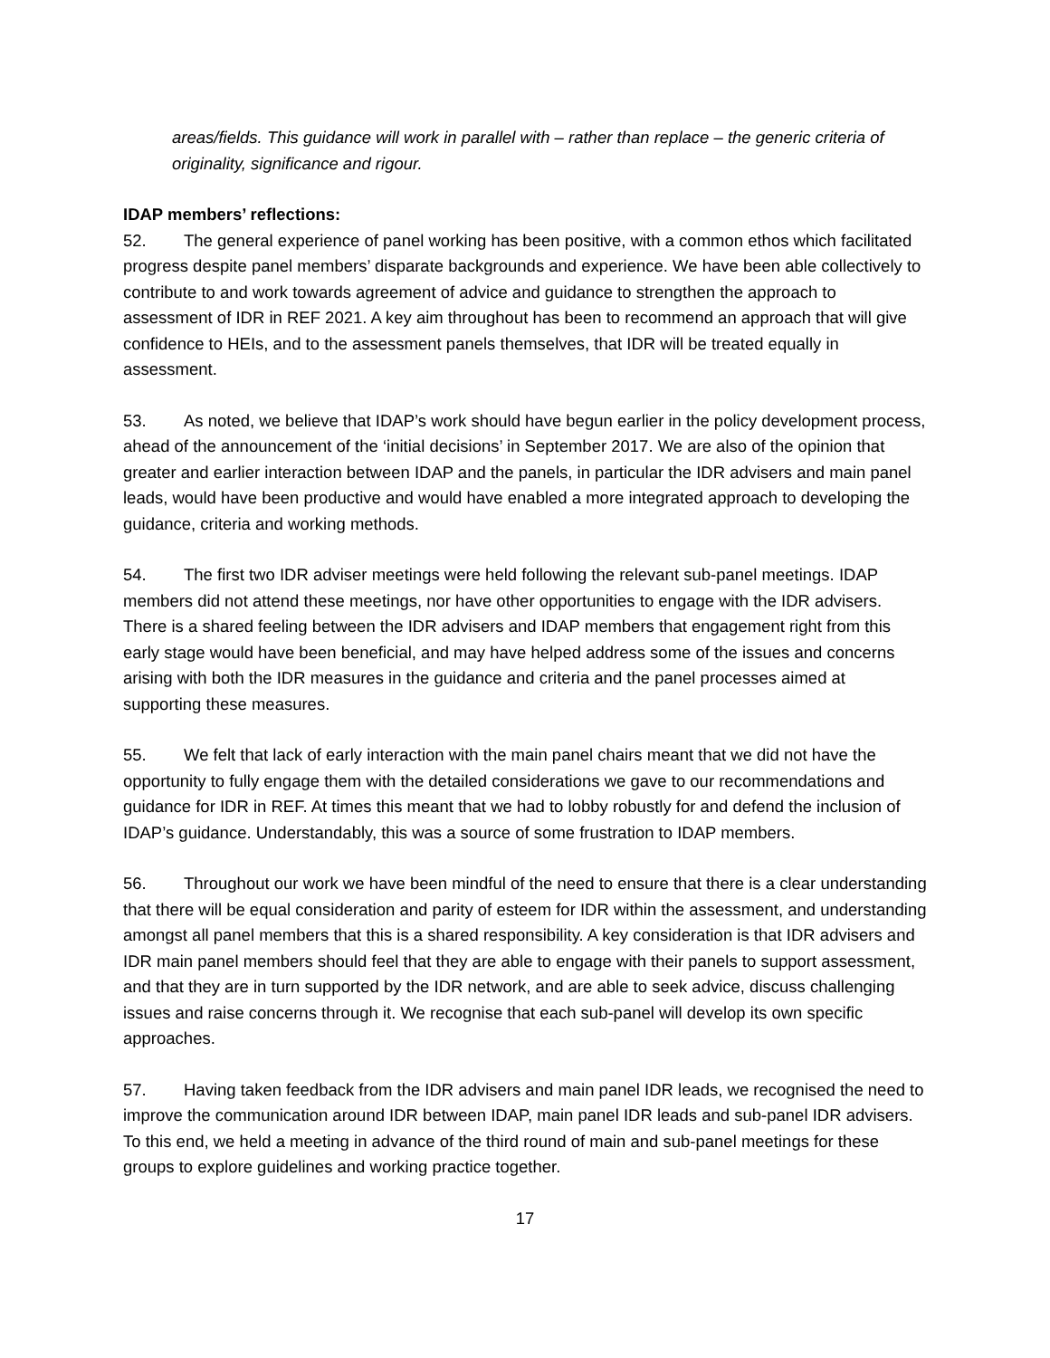areas/fields. This guidance will work in parallel with – rather than replace – the generic criteria of originality, significance and rigour.
IDAP members’ reflections:
52. The general experience of panel working has been positive, with a common ethos which facilitated progress despite panel members’ disparate backgrounds and experience. We have been able collectively to contribute to and work towards agreement of advice and guidance to strengthen the approach to assessment of IDR in REF 2021. A key aim throughout has been to recommend an approach that will give confidence to HEIs, and to the assessment panels themselves, that IDR will be treated equally in assessment.
53. As noted, we believe that IDAP’s work should have begun earlier in the policy development process, ahead of the announcement of the ‘initial decisions’ in September 2017. We are also of the opinion that greater and earlier interaction between IDAP and the panels, in particular the IDR advisers and main panel leads, would have been productive and would have enabled a more integrated approach to developing the guidance, criteria and working methods.
54. The first two IDR adviser meetings were held following the relevant sub-panel meetings. IDAP members did not attend these meetings, nor have other opportunities to engage with the IDR advisers. There is a shared feeling between the IDR advisers and IDAP members that engagement right from this early stage would have been beneficial, and may have helped address some of the issues and concerns arising with both the IDR measures in the guidance and criteria and the panel processes aimed at supporting these measures.
55. We felt that lack of early interaction with the main panel chairs meant that we did not have the opportunity to fully engage them with the detailed considerations we gave to our recommendations and guidance for IDR in REF. At times this meant that we had to lobby robustly for and defend the inclusion of IDAP’s guidance. Understandably, this was a source of some frustration to IDAP members.
56. Throughout our work we have been mindful of the need to ensure that there is a clear understanding that there will be equal consideration and parity of esteem for IDR within the assessment, and understanding amongst all panel members that this is a shared responsibility. A key consideration is that IDR advisers and IDR main panel members should feel that they are able to engage with their panels to support assessment, and that they are in turn supported by the IDR network, and are able to seek advice, discuss challenging issues and raise concerns through it. We recognise that each sub-panel will develop its own specific approaches.
57. Having taken feedback from the IDR advisers and main panel IDR leads, we recognised the need to improve the communication around IDR between IDAP, main panel IDR leads and sub-panel IDR advisers. To this end, we held a meeting in advance of the third round of main and sub-panel meetings for these groups to explore guidelines and working practice together.
17